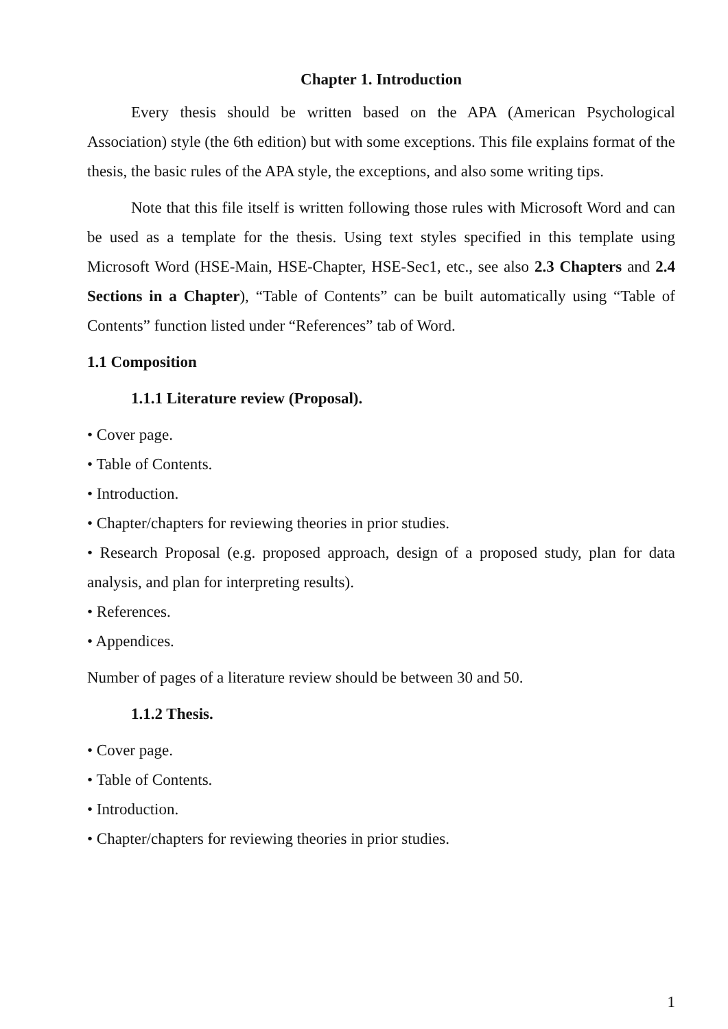Chapter 1. Introduction
Every thesis should be written based on the APA (American Psychological Association) style (the 6th edition) but with some exceptions. This file explains format of the thesis, the basic rules of the APA style, the exceptions, and also some writing tips.
Note that this file itself is written following those rules with Microsoft Word and can be used as a template for the thesis. Using text styles specified in this template using Microsoft Word (HSE-Main, HSE-Chapter, HSE-Sec1, etc., see also 2.3 Chapters and 2.4 Sections in a Chapter), “Table of Contents” can be built automatically using “Table of Contents” function listed under “References” tab of Word.
1.1 Composition
1.1.1 Literature review (Proposal).
• Cover page.
• Table of Contents.
• Introduction.
• Chapter/chapters for reviewing theories in prior studies.
• Research Proposal (e.g. proposed approach, design of a proposed study, plan for data analysis, and plan for interpreting results).
• References.
• Appendices.
Number of pages of a literature review should be between 30 and 50.
1.1.2 Thesis.
• Cover page.
• Table of Contents.
• Introduction.
• Chapter/chapters for reviewing theories in prior studies.
1